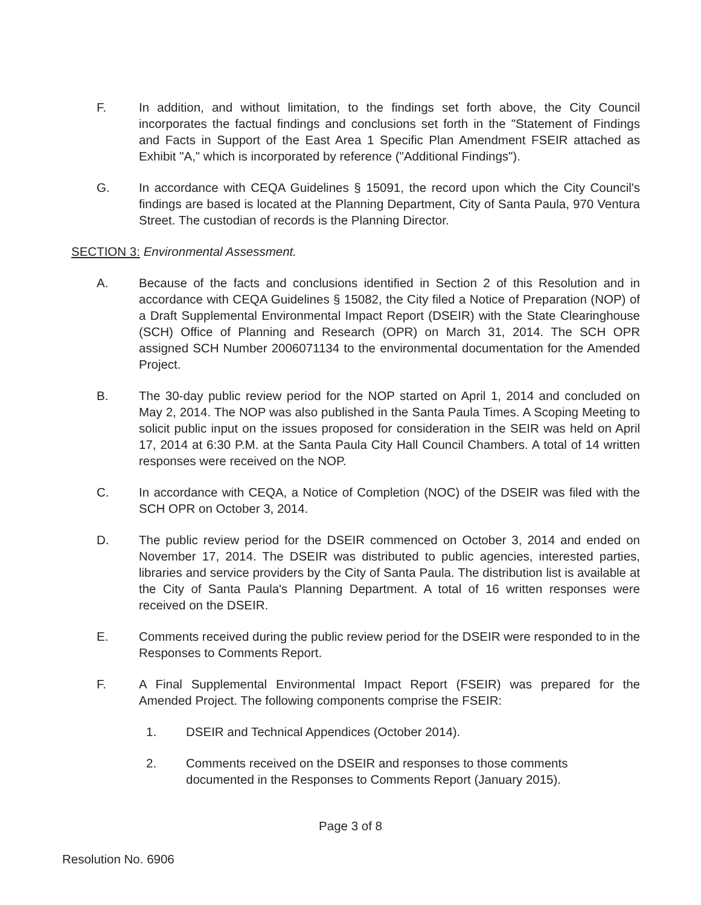F. In addition, and without limitation, to the findings set forth above, the City Council incorporates the factual findings and conclusions set forth in the "Statement of Findings and Facts in Support of the East Area 1 Specific Plan Amendment FSEIR attached as Exhibit "A," which is incorporated by reference ("Additional Findings").
G. In accordance with CEQA Guidelines § 15091, the record upon which the City Council's findings are based is located at the Planning Department, City of Santa Paula, 970 Ventura Street. The custodian of records is the Planning Director.
SECTION 3: Environmental Assessment.
A. Because of the facts and conclusions identified in Section 2 of this Resolution and in accordance with CEQA Guidelines § 15082, the City filed a Notice of Preparation (NOP) of a Draft Supplemental Environmental Impact Report (DSEIR) with the State Clearinghouse (SCH) Office of Planning and Research (OPR) on March 31, 2014. The SCH OPR assigned SCH Number 2006071134 to the environmental documentation for the Amended Project.
B. The 30-day public review period for the NOP started on April 1, 2014 and concluded on May 2, 2014. The NOP was also published in the Santa Paula Times. A Scoping Meeting to solicit public input on the issues proposed for consideration in the SEIR was held on April 17, 2014 at 6:30 P.M. at the Santa Paula City Hall Council Chambers. A total of 14 written responses were received on the NOP.
C. In accordance with CEQA, a Notice of Completion (NOC) of the DSEIR was filed with the SCH OPR on October 3, 2014.
D. The public review period for the DSEIR commenced on October 3, 2014 and ended on November 17, 2014. The DSEIR was distributed to public agencies, interested parties, libraries and service providers by the City of Santa Paula. The distribution list is available at the City of Santa Paula's Planning Department. A total of 16 written responses were received on the DSEIR.
E. Comments received during the public review period for the DSEIR were responded to in the Responses to Comments Report.
F. A Final Supplemental Environmental Impact Report (FSEIR) was prepared for the Amended Project. The following components comprise the FSEIR:
1. DSEIR and Technical Appendices (October 2014).
2. Comments received on the DSEIR and responses to those comments documented in the Responses to Comments Report (January 2015).
Page 3 of 8
Resolution No. 6906